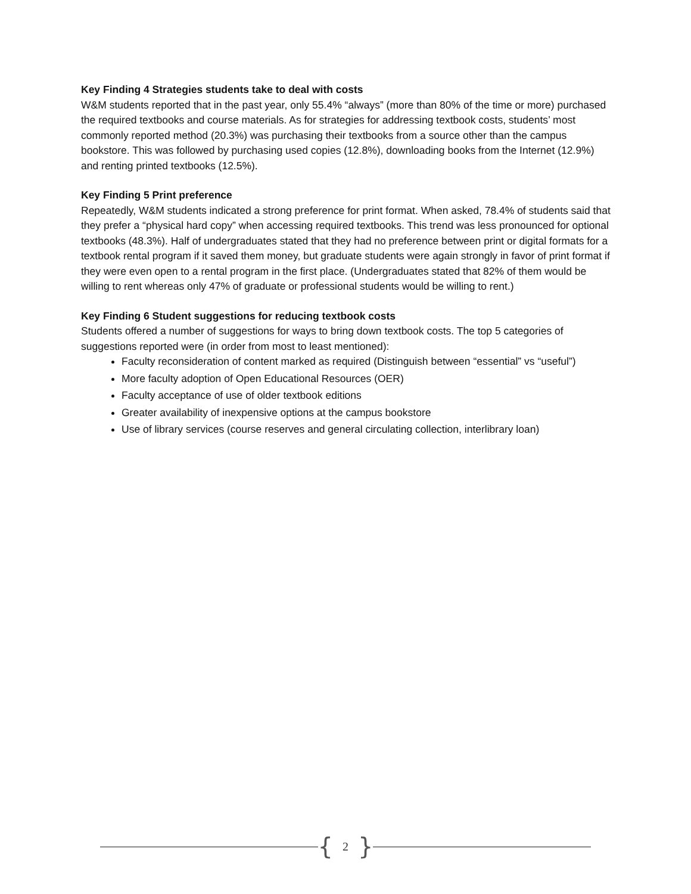Key Finding 4 Strategies students take to deal with costs
W&M students reported that in the past year, only 55.4% “always” (more than 80% of the time or more) purchased the required textbooks and course materials. As for strategies for addressing textbook costs, students’ most commonly reported method (20.3%) was purchasing their textbooks from a source other than the campus bookstore. This was followed by purchasing used copies (12.8%), downloading books from the Internet (12.9%) and renting printed textbooks (12.5%).
Key Finding 5 Print preference
Repeatedly, W&M students indicated a strong preference for print format. When asked, 78.4% of students said that they prefer a “physical hard copy” when accessing required textbooks. This trend was less pronounced for optional textbooks (48.3%). Half of undergraduates stated that they had no preference between print or digital formats for a textbook rental program if it saved them money, but graduate students were again strongly in favor of print format if they were even open to a rental program in the first place. (Undergraduates stated that 82% of them would be willing to rent whereas only 47% of graduate or professional students would be willing to rent.)
Key Finding 6 Student suggestions for reducing textbook costs
Students offered a number of suggestions for ways to bring down textbook costs. The top 5 categories of suggestions reported were (in order from most to least mentioned):
Faculty reconsideration of content marked as required (Distinguish between “essential” vs “useful”)
More faculty adoption of Open Educational Resources (OER)
Faculty acceptance of use of older textbook editions
Greater availability of inexpensive options at the campus bookstore
Use of library services (course reserves and general circulating collection, interlibrary loan)
{ 2 }